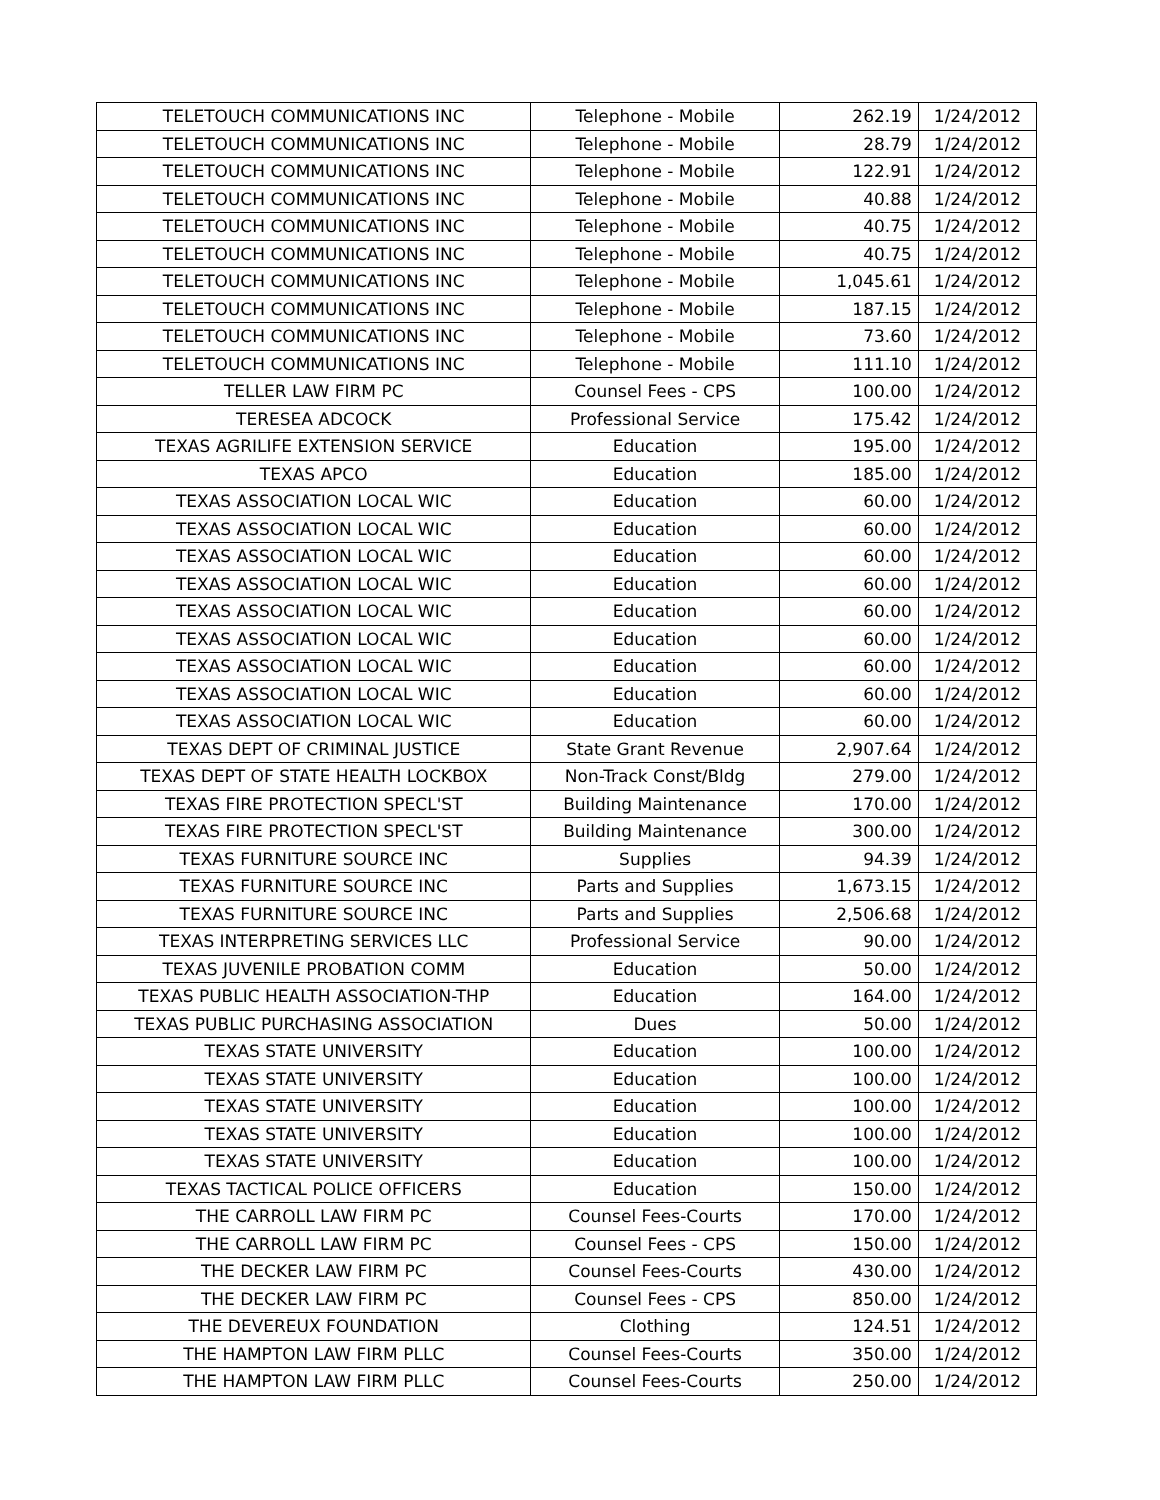| TELETOUCH COMMUNICATIONS INC | Telephone - Mobile | 262.19 | 1/24/2012 |
| TELETOUCH COMMUNICATIONS INC | Telephone - Mobile | 28.79 | 1/24/2012 |
| TELETOUCH COMMUNICATIONS INC | Telephone - Mobile | 122.91 | 1/24/2012 |
| TELETOUCH COMMUNICATIONS INC | Telephone - Mobile | 40.88 | 1/24/2012 |
| TELETOUCH COMMUNICATIONS INC | Telephone - Mobile | 40.75 | 1/24/2012 |
| TELETOUCH COMMUNICATIONS INC | Telephone - Mobile | 40.75 | 1/24/2012 |
| TELETOUCH COMMUNICATIONS INC | Telephone - Mobile | 1,045.61 | 1/24/2012 |
| TELETOUCH COMMUNICATIONS INC | Telephone - Mobile | 187.15 | 1/24/2012 |
| TELETOUCH COMMUNICATIONS INC | Telephone - Mobile | 73.60 | 1/24/2012 |
| TELETOUCH COMMUNICATIONS INC | Telephone - Mobile | 111.10 | 1/24/2012 |
| TELLER LAW FIRM PC | Counsel Fees - CPS | 100.00 | 1/24/2012 |
| TERESEA ADCOCK | Professional Service | 175.42 | 1/24/2012 |
| TEXAS AGRILIFE EXTENSION SERVICE | Education | 195.00 | 1/24/2012 |
| TEXAS APCO | Education | 185.00 | 1/24/2012 |
| TEXAS ASSOCIATION LOCAL WIC | Education | 60.00 | 1/24/2012 |
| TEXAS ASSOCIATION LOCAL WIC | Education | 60.00 | 1/24/2012 |
| TEXAS ASSOCIATION LOCAL WIC | Education | 60.00 | 1/24/2012 |
| TEXAS ASSOCIATION LOCAL WIC | Education | 60.00 | 1/24/2012 |
| TEXAS ASSOCIATION LOCAL WIC | Education | 60.00 | 1/24/2012 |
| TEXAS ASSOCIATION LOCAL WIC | Education | 60.00 | 1/24/2012 |
| TEXAS ASSOCIATION LOCAL WIC | Education | 60.00 | 1/24/2012 |
| TEXAS ASSOCIATION LOCAL WIC | Education | 60.00 | 1/24/2012 |
| TEXAS ASSOCIATION LOCAL WIC | Education | 60.00 | 1/24/2012 |
| TEXAS DEPT OF CRIMINAL JUSTICE | State Grant Revenue | 2,907.64 | 1/24/2012 |
| TEXAS DEPT OF STATE HEALTH LOCKBOX | Non-Track Const/Bldg | 279.00 | 1/24/2012 |
| TEXAS FIRE PROTECTION SPECL'ST | Building Maintenance | 170.00 | 1/24/2012 |
| TEXAS FIRE PROTECTION SPECL'ST | Building Maintenance | 300.00 | 1/24/2012 |
| TEXAS FURNITURE SOURCE INC | Supplies | 94.39 | 1/24/2012 |
| TEXAS FURNITURE SOURCE INC | Parts and Supplies | 1,673.15 | 1/24/2012 |
| TEXAS FURNITURE SOURCE INC | Parts and Supplies | 2,506.68 | 1/24/2012 |
| TEXAS INTERPRETING SERVICES LLC | Professional Service | 90.00 | 1/24/2012 |
| TEXAS JUVENILE PROBATION COMM | Education | 50.00 | 1/24/2012 |
| TEXAS PUBLIC HEALTH ASSOCIATION-THP | Education | 164.00 | 1/24/2012 |
| TEXAS PUBLIC PURCHASING ASSOCIATION | Dues | 50.00 | 1/24/2012 |
| TEXAS STATE UNIVERSITY | Education | 100.00 | 1/24/2012 |
| TEXAS STATE UNIVERSITY | Education | 100.00 | 1/24/2012 |
| TEXAS STATE UNIVERSITY | Education | 100.00 | 1/24/2012 |
| TEXAS STATE UNIVERSITY | Education | 100.00 | 1/24/2012 |
| TEXAS STATE UNIVERSITY | Education | 100.00 | 1/24/2012 |
| TEXAS TACTICAL POLICE OFFICERS | Education | 150.00 | 1/24/2012 |
| THE CARROLL LAW FIRM PC | Counsel Fees-Courts | 170.00 | 1/24/2012 |
| THE CARROLL LAW FIRM PC | Counsel Fees - CPS | 150.00 | 1/24/2012 |
| THE DECKER LAW FIRM PC | Counsel Fees-Courts | 430.00 | 1/24/2012 |
| THE DECKER LAW FIRM PC | Counsel Fees - CPS | 850.00 | 1/24/2012 |
| THE DEVEREUX FOUNDATION | Clothing | 124.51 | 1/24/2012 |
| THE HAMPTON LAW FIRM PLLC | Counsel Fees-Courts | 350.00 | 1/24/2012 |
| THE HAMPTON LAW FIRM PLLC | Counsel Fees-Courts | 250.00 | 1/24/2012 |